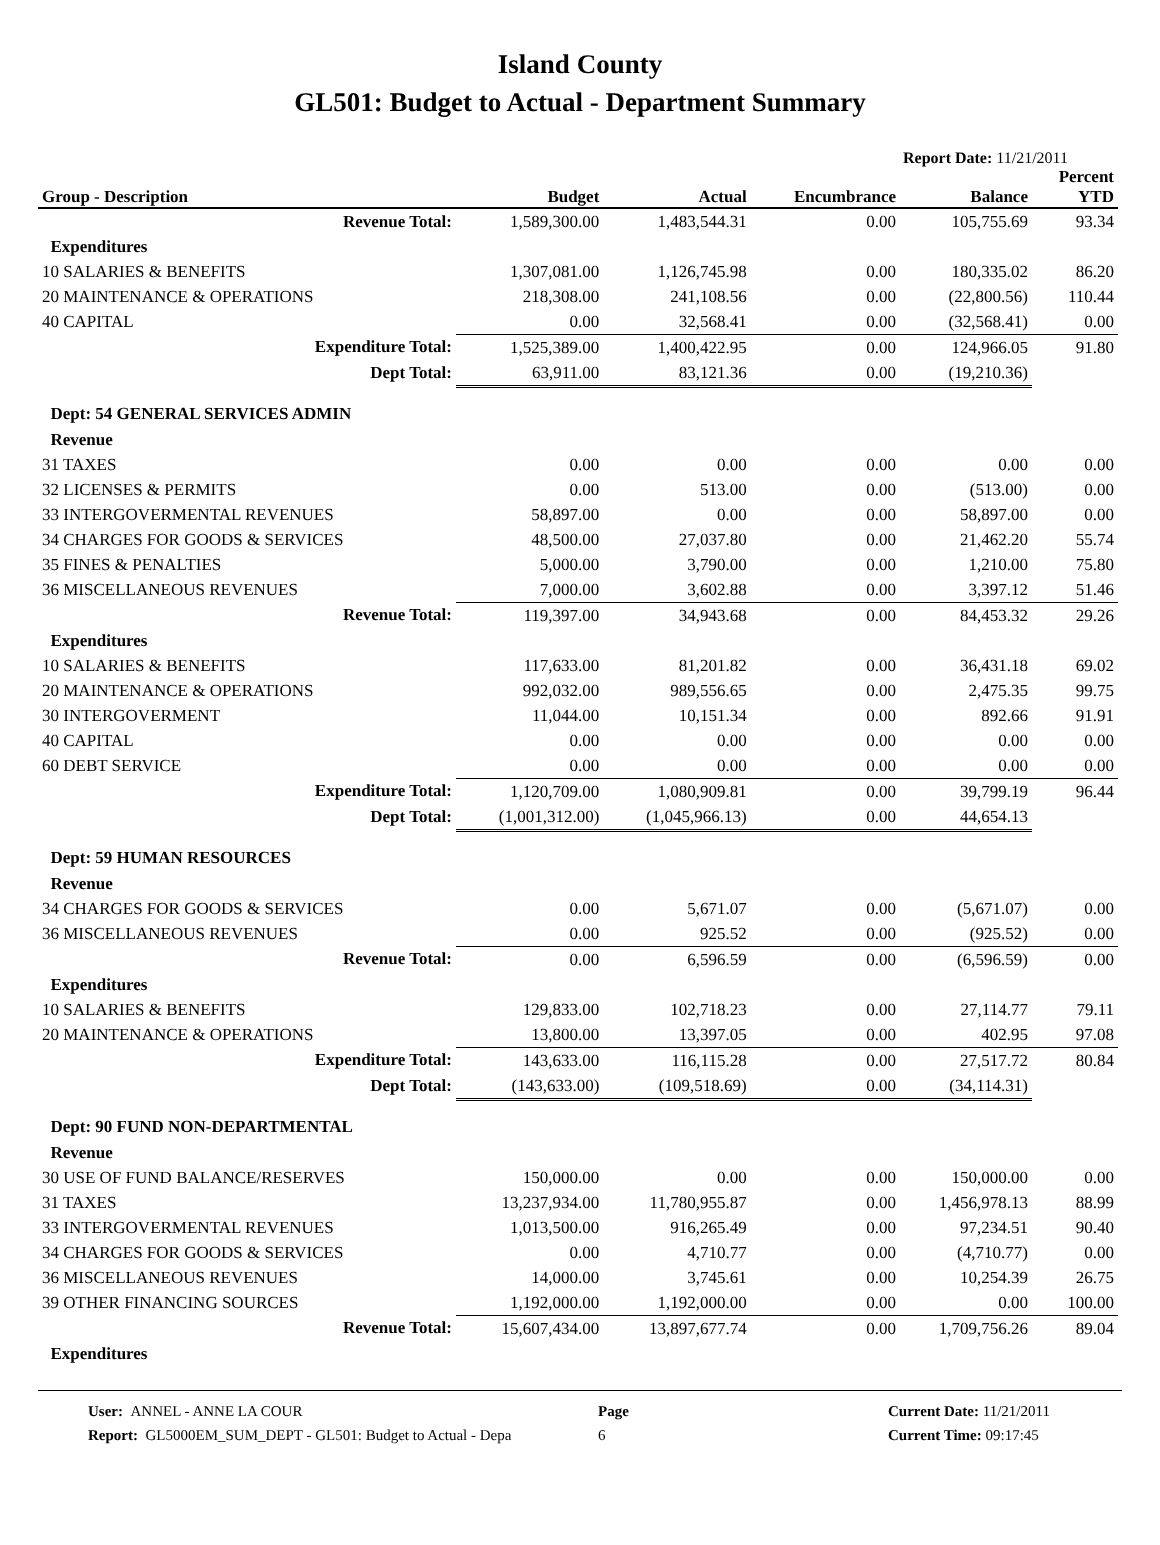Island County
GL501: Budget to Actual - Department Summary
Report Date: 11/21/2011
| Group - Description | Budget | Actual | Encumbrance | Balance | Percent YTD |
| --- | --- | --- | --- | --- | --- |
| Revenue Total: | 1,589,300.00 | 1,483,544.31 | 0.00 | 105,755.69 | 93.34 |
| Expenditures | | | | | |
| 10 SALARIES & BENEFITS | 1,307,081.00 | 1,126,745.98 | 0.00 | 180,335.02 | 86.20 |
| 20 MAINTENANCE & OPERATIONS | 218,308.00 | 241,108.56 | 0.00 | (22,800.56) | 110.44 |
| 40 CAPITAL | 0.00 | 32,568.41 | 0.00 | (32,568.41) | 0.00 |
| Expenditure Total: | 1,525,389.00 | 1,400,422.95 | 0.00 | 124,966.05 | 91.80 |
| Dept Total: | 63,911.00 | 83,121.36 | 0.00 | (19,210.36) | |
| Dept: 54 GENERAL SERVICES ADMIN | | | | | |
| Revenue | | | | | |
| 31 TAXES | 0.00 | 0.00 | 0.00 | 0.00 | 0.00 |
| 32 LICENSES & PERMITS | 0.00 | 513.00 | 0.00 | (513.00) | 0.00 |
| 33 INTERGOVERMENTAL REVENUES | 58,897.00 | 0.00 | 0.00 | 58,897.00 | 0.00 |
| 34 CHARGES FOR GOODS & SERVICES | 48,500.00 | 27,037.80 | 0.00 | 21,462.20 | 55.74 |
| 35 FINES & PENALTIES | 5,000.00 | 3,790.00 | 0.00 | 1,210.00 | 75.80 |
| 36 MISCELLANEOUS REVENUES | 7,000.00 | 3,602.88 | 0.00 | 3,397.12 | 51.46 |
| Revenue Total: | 119,397.00 | 34,943.68 | 0.00 | 84,453.32 | 29.26 |
| Expenditures | | | | | |
| 10 SALARIES & BENEFITS | 117,633.00 | 81,201.82 | 0.00 | 36,431.18 | 69.02 |
| 20 MAINTENANCE & OPERATIONS | 992,032.00 | 989,556.65 | 0.00 | 2,475.35 | 99.75 |
| 30 INTERGOVERMENT | 11,044.00 | 10,151.34 | 0.00 | 892.66 | 91.91 |
| 40 CAPITAL | 0.00 | 0.00 | 0.00 | 0.00 | 0.00 |
| 60 DEBT SERVICE | 0.00 | 0.00 | 0.00 | 0.00 | 0.00 |
| Expenditure Total: | 1,120,709.00 | 1,080,909.81 | 0.00 | 39,799.19 | 96.44 |
| Dept Total: | (1,001,312.00) | (1,045,966.13) | 0.00 | 44,654.13 | |
| Dept: 59 HUMAN RESOURCES | | | | | |
| Revenue | | | | | |
| 34 CHARGES FOR GOODS & SERVICES | 0.00 | 5,671.07 | 0.00 | (5,671.07) | 0.00 |
| 36 MISCELLANEOUS REVENUES | 0.00 | 925.52 | 0.00 | (925.52) | 0.00 |
| Revenue Total: | 0.00 | 6,596.59 | 0.00 | (6,596.59) | 0.00 |
| Expenditures | | | | | |
| 10 SALARIES & BENEFITS | 129,833.00 | 102,718.23 | 0.00 | 27,114.77 | 79.11 |
| 20 MAINTENANCE & OPERATIONS | 13,800.00 | 13,397.05 | 0.00 | 402.95 | 97.08 |
| Expenditure Total: | 143,633.00 | 116,115.28 | 0.00 | 27,517.72 | 80.84 |
| Dept Total: | (143,633.00) | (109,518.69) | 0.00 | (34,114.31) | |
| Dept: 90 FUND NON-DEPARTMENTAL | | | | | |
| Revenue | | | | | |
| 30 USE OF FUND BALANCE/RESERVES | 150,000.00 | 0.00 | 0.00 | 150,000.00 | 0.00 |
| 31 TAXES | 13,237,934.00 | 11,780,955.87 | 0.00 | 1,456,978.13 | 88.99 |
| 33 INTERGOVERMENTAL REVENUES | 1,013,500.00 | 916,265.49 | 0.00 | 97,234.51 | 90.40 |
| 34 CHARGES FOR GOODS & SERVICES | 0.00 | 4,710.77 | 0.00 | (4,710.77) | 0.00 |
| 36 MISCELLANEOUS REVENUES | 14,000.00 | 3,745.61 | 0.00 | 10,254.39 | 26.75 |
| 39 OTHER FINANCING SOURCES | 1,192,000.00 | 1,192,000.00 | 0.00 | 0.00 | 100.00 |
| Revenue Total: | 15,607,434.00 | 13,897,677.74 | 0.00 | 1,709,756.26 | 89.04 |
| Expenditures | | | | | |
User: ANNEL - ANNE LA COUR
Report: GL5000EM_SUM_DEPT - GL501: Budget to Actual - Depa
Page
6
Current Date: 11/21/2011
Current Time: 09:17:45